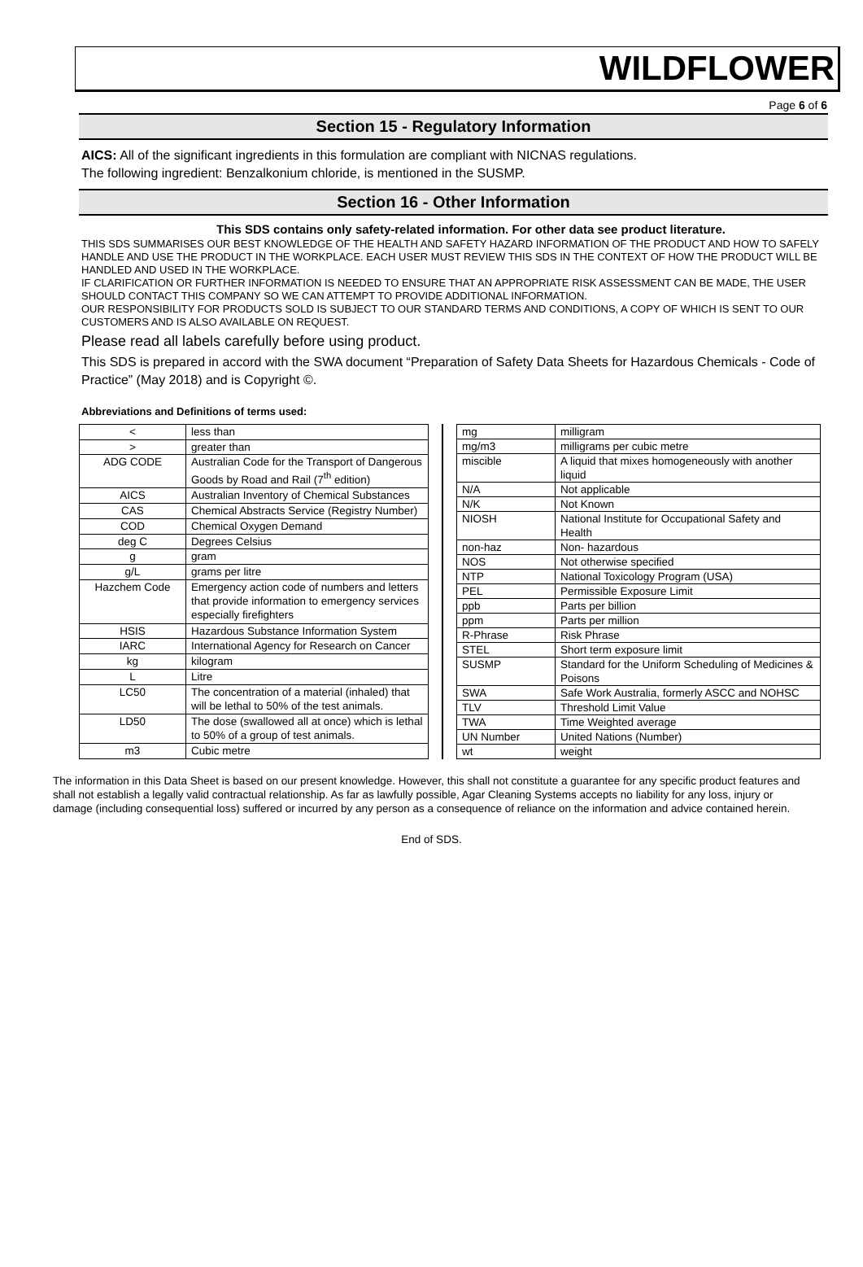WILDFLOWER
Page 6 of 6
Section 15 - Regulatory Information
AICS: All of the significant ingredients in this formulation are compliant with NICNAS regulations.
The following ingredient: Benzalkonium chloride, is mentioned in the SUSMP.
Section 16 - Other Information
This SDS contains only safety-related information. For other data see product literature.
THIS SDS SUMMARISES OUR BEST KNOWLEDGE OF THE HEALTH AND SAFETY HAZARD INFORMATION OF THE PRODUCT AND HOW TO SAFELY HANDLE AND USE THE PRODUCT IN THE WORKPLACE. EACH USER MUST REVIEW THIS SDS IN THE CONTEXT OF HOW THE PRODUCT WILL BE HANDLED AND USED IN THE WORKPLACE.
IF CLARIFICATION OR FURTHER INFORMATION IS NEEDED TO ENSURE THAT AN APPROPRIATE RISK ASSESSMENT CAN BE MADE, THE USER SHOULD CONTACT THIS COMPANY SO WE CAN ATTEMPT TO PROVIDE ADDITIONAL INFORMATION.
OUR RESPONSIBILITY FOR PRODUCTS SOLD IS SUBJECT TO OUR STANDARD TERMS AND CONDITIONS, A COPY OF WHICH IS SENT TO OUR CUSTOMERS AND IS ALSO AVAILABLE ON REQUEST.
Please read all labels carefully before using product.
This SDS is prepared in accord with the SWA document “Preparation of Safety Data Sheets for Hazardous Chemicals - Code of Practice” (May 2018) and is Copyright ©.
Abbreviations and Definitions of terms used:
| < | less than |
| > | greater than |
| ADG CODE | Australian Code for the Transport of Dangerous Goods by Road and Rail (7<sup>th</sup> edition) |
| AICS | Australian Inventory of Chemical Substances |
| CAS | Chemical Abstracts Service (Registry Number) |
| COD | Chemical Oxygen Demand |
| deg C | Degrees Celsius |
| g | gram |
| g/L | grams per litre |
| Hazchem Code | Emergency action code of numbers and letters that provide information to emergency services especially firefighters |
| HSIS | Hazardous Substance Information System |
| IARC | International Agency for Research on Cancer |
| kg | kilogram |
| L | Litre |
| LC50 | The concentration of a material (inhaled) that will be lethal to 50% of the test animals. |
| LD50 | The dose (swallowed all at once) which is lethal to 50% of a group of test animals. |
| m3 | Cubic metre |
| mg | milligram |
| mg/m3 | milligrams per cubic metre |
| miscible | A liquid that mixes homogeneously with another liquid |
| N/A | Not applicable |
| N/K | Not Known |
| NIOSH | National Institute for Occupational Safety and Health |
| non-haz | Non- hazardous |
| NOS | Not otherwise specified |
| NTP | National Toxicology Program (USA) |
| PEL | Permissible Exposure Limit |
| ppb | Parts per billion |
| ppm | Parts per million |
| R-Phrase | Risk Phrase |
| STEL | Short term exposure limit |
| SUSMP | Standard for the Uniform Scheduling of Medicines & Poisons |
| SWA | Safe Work Australia, formerly ASCC and NOHSC |
| TLV | Threshold Limit Value |
| TWA | Time Weighted average |
| UN Number | United Nations (Number) |
| wt | weight |
The information in this Data Sheet is based on our present knowledge. However, this shall not constitute a guarantee for any specific product features and shall not establish a legally valid contractual relationship. As far as lawfully possible, Agar Cleaning Systems accepts no liability for any loss, injury or damage (including consequential loss) suffered or incurred by any person as a consequence of reliance on the information and advice contained herein.
End of SDS.